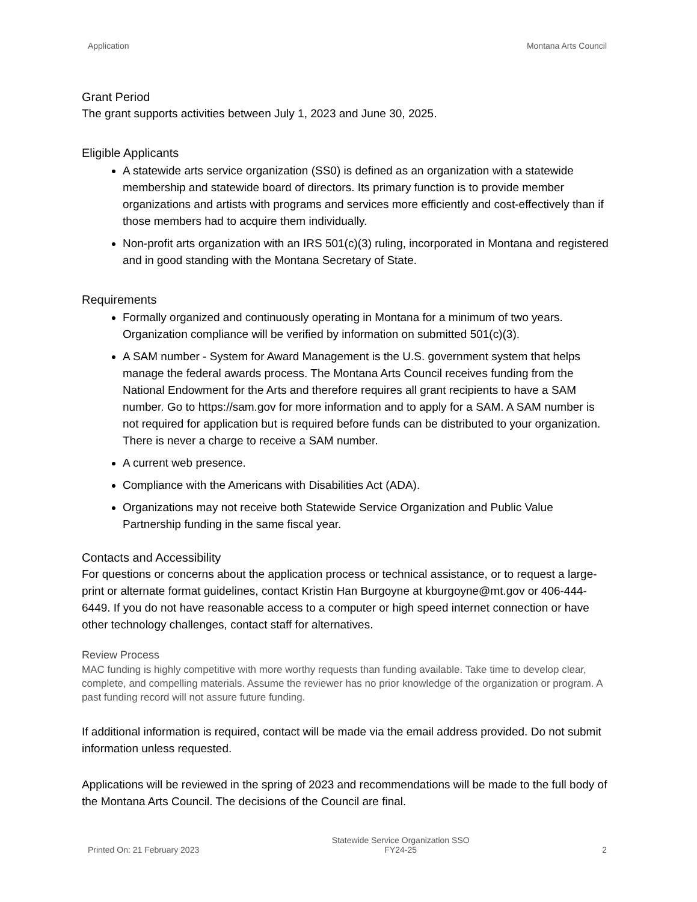Application Montana Arts Council
Grant Period
The grant supports activities between July 1, 2023 and June 30, 2025.
Eligible Applicants
A statewide arts service organization (SS0) is defined as an organization with a statewide membership and statewide board of directors. Its primary function is to provide member organizations and artists with programs and services more efficiently and cost-effectively than if those members had to acquire them individually.
Non-profit arts organization with an IRS 501(c)(3) ruling, incorporated in Montana and registered and in good standing with the Montana Secretary of State.
Requirements
Formally organized and continuously operating in Montana for a minimum of two years. Organization compliance will be verified by information on submitted 501(c)(3).
A SAM number - System for Award Management is the U.S. government system that helps manage the federal awards process. The Montana Arts Council receives funding from the National Endowment for the Arts and therefore requires all grant recipients to have a SAM number. Go to https://sam.gov for more information and to apply for a SAM. A SAM number is not required for application but is required before funds can be distributed to your organization. There is never a charge to receive a SAM number.
A current web presence.
Compliance with the Americans with Disabilities Act (ADA).
Organizations may not receive both Statewide Service Organization and Public Value Partnership funding in the same fiscal year.
Contacts and Accessibility
For questions or concerns about the application process or technical assistance, or to request a large-print or alternate format guidelines, contact Kristin Han Burgoyne at kburgoyne@mt.gov or 406-444-6449. If you do not have reasonable access to a computer or high speed internet connection or have other technology challenges, contact staff for alternatives.
Review Process
MAC funding is highly competitive with more worthy requests than funding available. Take time to develop clear, complete, and compelling materials. Assume the reviewer has no prior knowledge of the organization or program. A past funding record will not assure future funding.
If additional information is required, contact will be made via the email address provided. Do not submit information unless requested.
Applications will be reviewed in the spring of 2023 and recommendations will be made to the full body of the Montana Arts Council. The decisions of the Council are final.
Printed On: 21 February 2023 Statewide Service Organization SSO
FY24-25 2